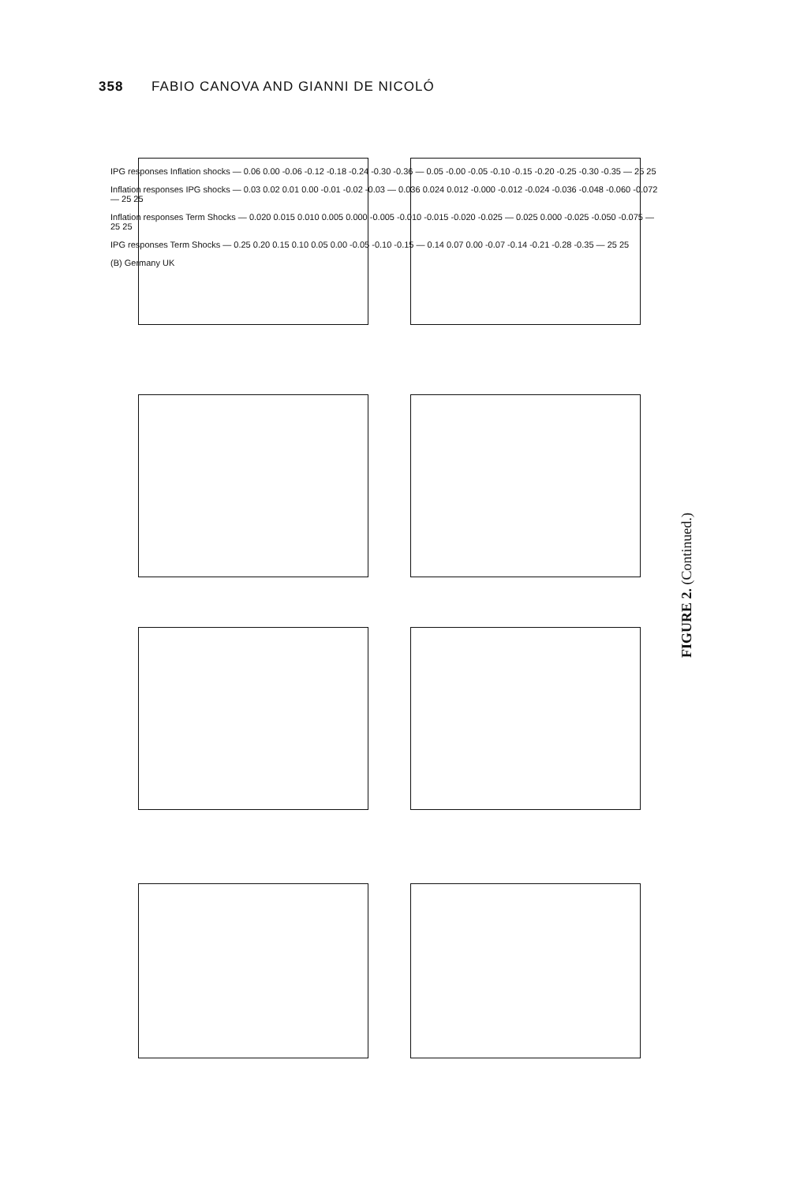358 FABIO CANOVA AND GIANNI DE NICOLÓ
IPG responses Inflation shocks — 0.06 0.00 -0.06 -0.12 -0.18 -0.24 -0.30 -0.36 — 0.05 -0.00 -0.05 -0.10 -0.15 -0.20 -0.25 -0.30 -0.35 — 25 25
Inflation responses IPG shocks — 0.03 0.02 0.01 0.00 -0.01 -0.02 -0.03 — 0.036 0.024 0.012 -0.000 -0.012 -0.024 -0.036 -0.048 -0.060 -0.072 — 25 25
Inflation responses Term Shocks — 0.020 0.015 0.010 0.005 0.000 -0.005 -0.010 -0.015 -0.020 -0.025 — 0.025 0.000 -0.025 -0.050 -0.075 — 25 25
IPG responses Term Shocks — 0.25 0.20 0.15 0.10 0.05 0.00 -0.05 -0.10 -0.15 — 0.14 0.07 0.00 -0.07 -0.14 -0.21 -0.28 -0.35 — 25 25
(B) Germany UK
FIGURE 2. (Continued.)